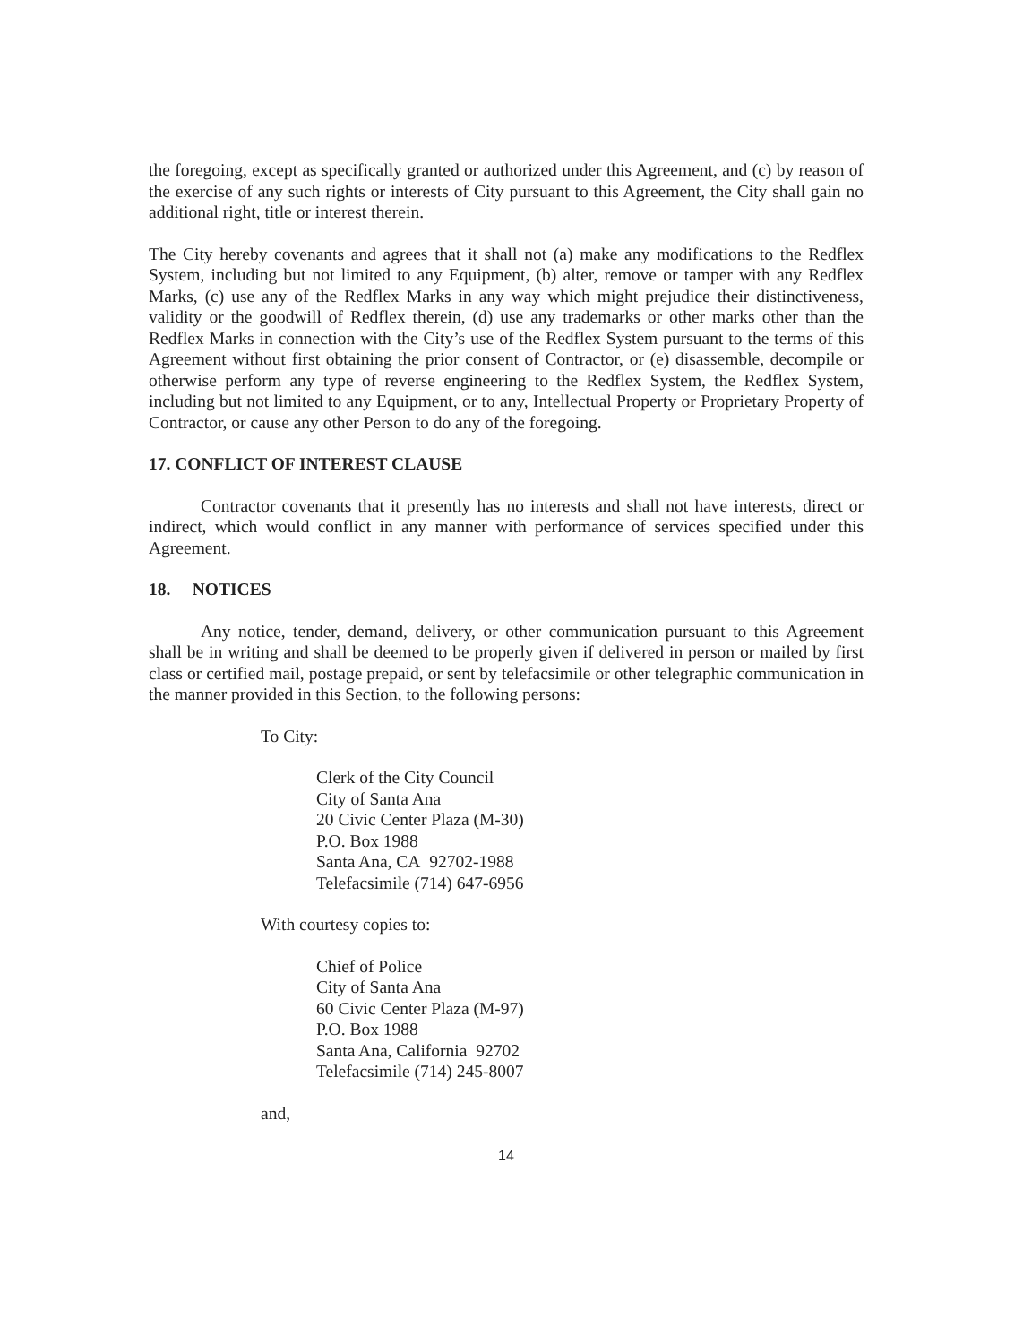the foregoing, except as specifically granted or authorized under this Agreement, and (c) by reason of the exercise of any such rights or interests of City pursuant to this Agreement, the City shall gain no additional right, title or interest therein.
The City hereby covenants and agrees that it shall not (a) make any modifications to the Redflex System, including but not limited to any Equipment, (b) alter, remove or tamper with any Redflex Marks, (c) use any of the Redflex Marks in any way which might prejudice their distinctiveness, validity or the goodwill of Redflex therein, (d) use any trademarks or other marks other than the Redflex Marks in connection with the City’s use of the Redflex System pursuant to the terms of this Agreement without first obtaining the prior consent of Contractor, or (e) disassemble, decompile or otherwise perform any type of reverse engineering to the Redflex System, the Redflex System, including but not limited to any Equipment, or to any, Intellectual Property or Proprietary Property of Contractor, or cause any other Person to do any of the foregoing.
17. CONFLICT OF INTEREST CLAUSE
Contractor covenants that it presently has no interests and shall not have interests, direct or indirect, which would conflict in any manner with performance of services specified under this Agreement.
18. NOTICES
Any notice, tender, demand, delivery, or other communication pursuant to this Agreement shall be in writing and shall be deemed to be properly given if delivered in person or mailed by first class or certified mail, postage prepaid, or sent by telefacsimile or other telegraphic communication in the manner provided in this Section, to the following persons:
To City:
Clerk of the City Council
City of Santa Ana
20 Civic Center Plaza (M-30)
P.O. Box 1988
Santa Ana, CA 92702-1988
Telefacsimile (714) 647-6956
With courtesy copies to:
Chief of Police
City of Santa Ana
60 Civic Center Plaza (M-97)
P.O. Box 1988
Santa Ana, California 92702
Telefacsimile (714) 245-8007
and,
14